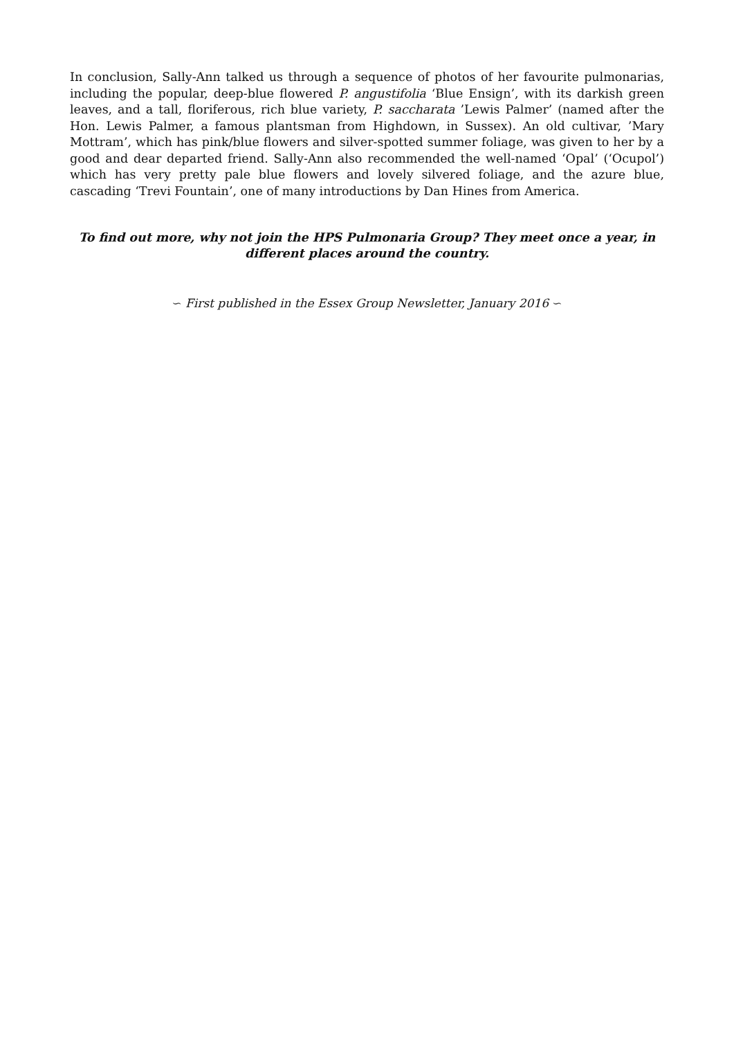In conclusion, Sally-Ann talked us through a sequence of photos of her favourite pulmonarias, including the popular, deep-blue flowered P. angustifolia ‘Blue Ensign’, with its darkish green leaves, and a tall, floriferous, rich blue variety, P. saccharata ’Lewis Palmer’ (named after the Hon. Lewis Palmer, a famous plantsman from Highdown, in Sussex). An old cultivar, ’Mary Mottram’, which has pink/blue flowers and silver-spotted summer foliage, was given to her by a good and dear departed friend. Sally-Ann also recommended the well-named ‘Opal’ (‘Ocupol’) which has very pretty pale blue flowers and lovely silvered foliage, and the azure blue, cascading ‘Trevi Fountain’, one of many introductions by Dan Hines from America.
To find out more, why not join the HPS Pulmonaria Group? They meet once a year, in different places around the country.
∽ First published in the Essex Group Newsletter, January 2016 ∽